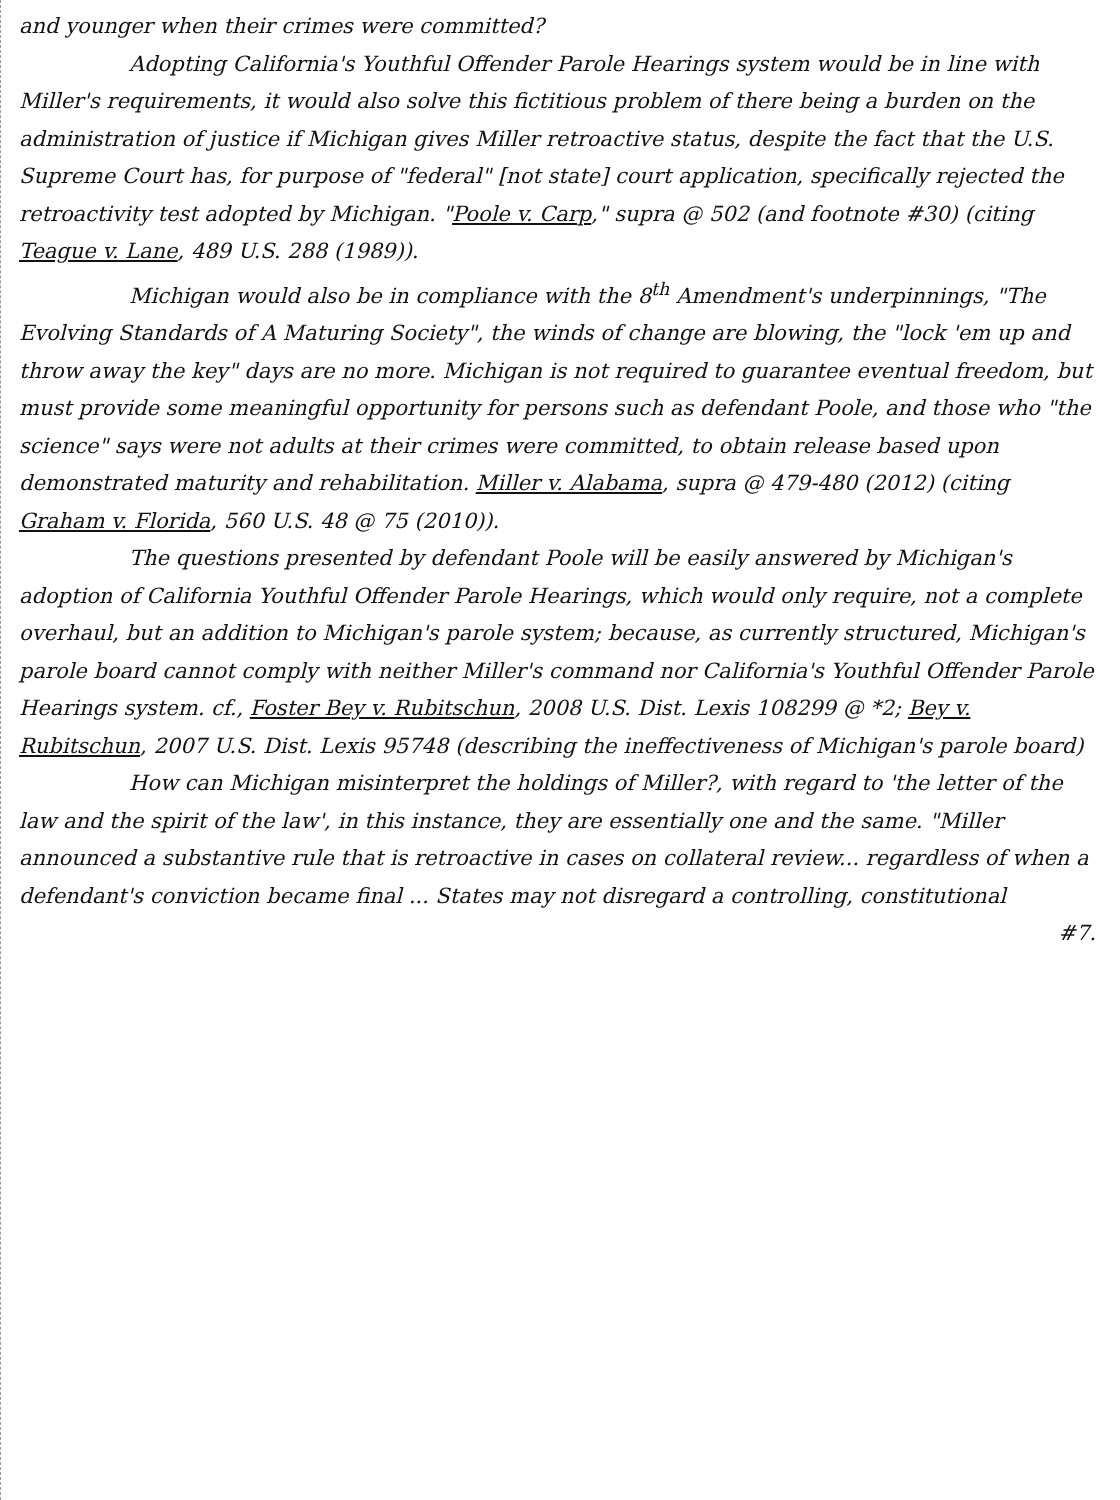and younger when their crimes were committed?
Adopting California's Youthful Offender Parole Hearings system would be in line with Miller's requirements, it would also solve this fictitious problem of there being a burden on the administration of justice if Michigan gives Miller retroactive status, despite the fact that the U.S. Supreme Court has, for purpose of "federal" [not state] court application, specifically rejected the retroactivity test adopted by Michigan. "Poole v. Carp," supra @ 502 (and footnote #30) (citing Teague v. Lane, 489 U.S. 288 (1989)).
Michigan would also be in compliance with the 8<sup>th</sup> Amendment's underpinnings, "The Evolving Standards of A Maturing Society", the winds of change are blowing, the "lock 'em up and throw away the key" days are no more. Michigan is not required to guarantee eventual freedom, but must provide some meaningful opportunity for persons such as defendant Poole, and those who "the science" says were not adults at their crimes were committed, to obtain release based upon demonstrated maturity and rehabilitation. Miller v. Alabama, supra @ 479-480 (2012) (citing Graham v. Florida, 560 U.S. 48 @ 75 (2010)).
The questions presented by defendant Poole will be easily answered by Michigan's adoption of California Youthful Offender Parole Hearings, which would only require, not a complete overhaul, but an addition to Michigan's parole system; because, as currently structured, Michigan's parole board cannot comply with neither Miller's command nor California's Youthful Offender Parole Hearings system. cf., Foster Bey v. Rubitschun, 2008 U.S. Dist. Lexis 108299 @ *2; Bey v. Rubitschun, 2007 U.S. Dist. Lexis 95748 (describing the ineffectiveness of Michigan's parole board)
How can Michigan misinterpret the holdings of Miller?, with regard to 'the letter of the law and the spirit of the law', in this instance, they are essentially one and the same. "Miller announced a substantive rule that is retroactive in cases on collateral review... regardless of when a defendant's conviction became final ... States may not disregard a controlling, constitutional
#7.